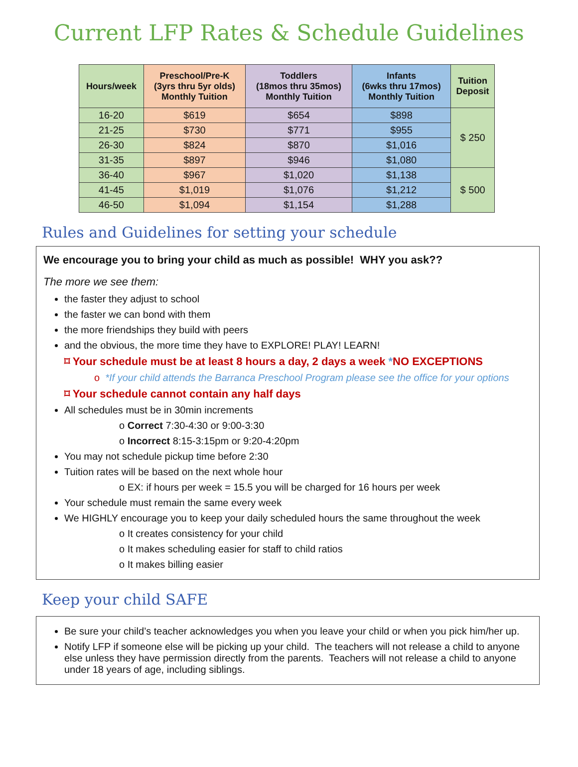Current LFP Rates & Schedule Guidelines
| Hours/week | Preschool/Pre-K (3yrs thru 5yr olds) Monthly Tuition | Toddlers (18mos thru 35mos) Monthly Tuition | Infants (6wks thru 17mos) Monthly Tuition | Tuition Deposit |
| --- | --- | --- | --- | --- |
| 16-20 | $619 | $654 | $898 | $ 250 |
| 21-25 | $730 | $771 | $955 | |
| 26-30 | $824 | $870 | $1,016 | |
| 31-35 | $897 | $946 | $1,080 | |
| 36-40 | $967 | $1,020 | $1,138 | $ 500 |
| 41-45 | $1,019 | $1,076 | $1,212 | |
| 46-50 | $1,094 | $1,154 | $1,288 | |
Rules and Guidelines for setting your schedule
We encourage you to bring your child as much as possible! WHY you ask??
The more we see them:
the faster they adjust to school
the faster we can bond with them
the more friendships they build with peers
and the obvious, the more time they have to EXPLORE! PLAY! LEARN!
⌑ Your schedule must be at least 8 hours a day, 2 days a week *NO EXCEPTIONS
o *If your child attends the Barranca Preschool Program please see the office for your options
⌑ Your schedule cannot contain any half days
All schedules must be in 30min increments
o Correct 7:30-4:30 or 9:00-3:30
o Incorrect 8:15-3:15pm or 9:20-4:20pm
You may not schedule pickup time before 2:30
Tuition rates will be based on the next whole hour
o EX: if hours per week = 15.5 you will be charged for 16 hours per week
Your schedule must remain the same every week
We HIGHLY encourage you to keep your daily scheduled hours the same throughout the week
o It creates consistency for your child
o It makes scheduling easier for staff to child ratios
o It makes billing easier
Keep your child SAFE
Be sure your child’s teacher acknowledges you when you leave your child or when you pick him/her up.
Notify LFP if someone else will be picking up your child. The teachers will not release a child to anyone else unless they have permission directly from the parents. Teachers will not release a child to anyone under 18 years of age, including siblings.